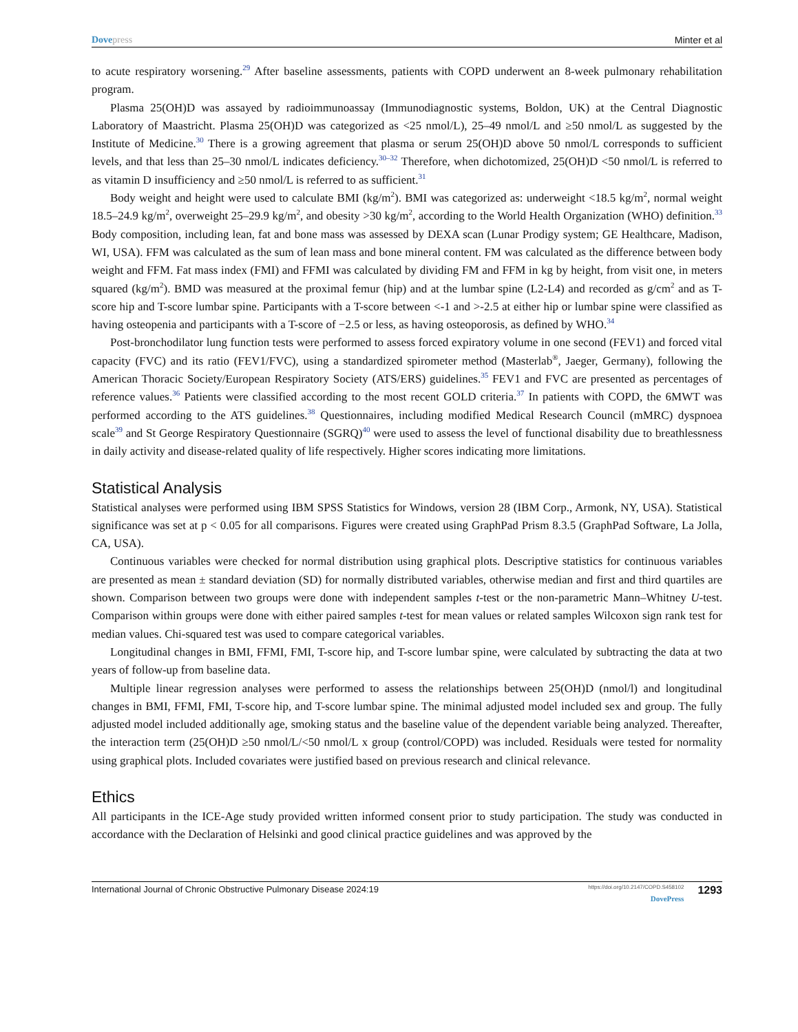Dovepress Minter et al
to acute respiratory worsening.<sup>29</sup> After baseline assessments, patients with COPD underwent an 8-week pulmonary rehabilitation program.
Plasma 25(OH)D was assayed by radioimmunoassay (Immunodiagnostic systems, Boldon, UK) at the Central Diagnostic Laboratory of Maastricht. Plasma 25(OH)D was categorized as <25 nmol/L), 25–49 nmol/L and ≥50 nmol/L as suggested by the Institute of Medicine.<sup>30</sup> There is a growing agreement that plasma or serum 25(OH)D above 50 nmol/L corresponds to sufficient levels, and that less than 25–30 nmol/L indicates deficiency.<sup>30–32</sup> Therefore, when dichotomized, 25(OH)D <50 nmol/L is referred to as vitamin D insufficiency and ≥50 nmol/L is referred to as sufficient.<sup>31</sup>
Body weight and height were used to calculate BMI (kg/m<sup>2</sup>). BMI was categorized as: underweight <18.5 kg/m<sup>2</sup>, normal weight 18.5–24.9 kg/m<sup>2</sup>, overweight 25–29.9 kg/m<sup>2</sup>, and obesity >30 kg/m<sup>2</sup>, according to the World Health Organization (WHO) definition.<sup>33</sup> Body composition, including lean, fat and bone mass was assessed by DEXA scan (Lunar Prodigy system; GE Healthcare, Madison, WI, USA). FFM was calculated as the sum of lean mass and bone mineral content. FM was calculated as the difference between body weight and FFM. Fat mass index (FMI) and FFMI was calculated by dividing FM and FFM in kg by height, from visit one, in meters squared (kg/m<sup>2</sup>). BMD was measured at the proximal femur (hip) and at the lumbar spine (L2-L4) and recorded as g/cm<sup>2</sup> and as T-score hip and T-score lumbar spine. Participants with a T-score between <-1 and >-2.5 at either hip or lumbar spine were classified as having osteopenia and participants with a T-score of −2.5 or less, as having osteoporosis, as defined by WHO.<sup>34</sup>
Post-bronchodilator lung function tests were performed to assess forced expiratory volume in one second (FEV1) and forced vital capacity (FVC) and its ratio (FEV1/FVC), using a standardized spirometer method (Masterlab<sup>®</sup>, Jaeger, Germany), following the American Thoracic Society/European Respiratory Society (ATS/ERS) guidelines.<sup>35</sup> FEV1 and FVC are presented as percentages of reference values.<sup>36</sup> Patients were classified according to the most recent GOLD criteria.<sup>37</sup> In patients with COPD, the 6MWT was performed according to the ATS guidelines.<sup>38</sup> Questionnaires, including modified Medical Research Council (mMRC) dyspnoea scale<sup>39</sup> and St George Respiratory Questionnaire (SGRQ)<sup>40</sup> were used to assess the level of functional disability due to breathlessness in daily activity and disease-related quality of life respectively. Higher scores indicating more limitations.
Statistical Analysis
Statistical analyses were performed using IBM SPSS Statistics for Windows, version 28 (IBM Corp., Armonk, NY, USA). Statistical significance was set at p < 0.05 for all comparisons. Figures were created using GraphPad Prism 8.3.5 (GraphPad Software, La Jolla, CA, USA).
Continuous variables were checked for normal distribution using graphical plots. Descriptive statistics for continuous variables are presented as mean ± standard deviation (SD) for normally distributed variables, otherwise median and first and third quartiles are shown. Comparison between two groups were done with independent samples t-test or the non-parametric Mann–Whitney U-test. Comparison within groups were done with either paired samples t-test for mean values or related samples Wilcoxon sign rank test for median values. Chi-squared test was used to compare categorical variables.
Longitudinal changes in BMI, FFMI, FMI, T-score hip, and T-score lumbar spine, were calculated by subtracting the data at two years of follow-up from baseline data.
Multiple linear regression analyses were performed to assess the relationships between 25(OH)D (nmol/l) and longitudinal changes in BMI, FFMI, FMI, T-score hip, and T-score lumbar spine. The minimal adjusted model included sex and group. The fully adjusted model included additionally age, smoking status and the baseline value of the dependent variable being analyzed. Thereafter, the interaction term (25(OH)D ≥50 nmol/L/<50 nmol/L x group (control/COPD) was included. Residuals were tested for normality using graphical plots. Included covariates were justified based on previous research and clinical relevance.
Ethics
All participants in the ICE-Age study provided written informed consent prior to study participation. The study was conducted in accordance with the Declaration of Helsinki and good clinical practice guidelines and was approved by the
International Journal of Chronic Obstructive Pulmonary Disease 2024:19
https://doi.org/10.2147/COPD.S458102
DovePress
1293